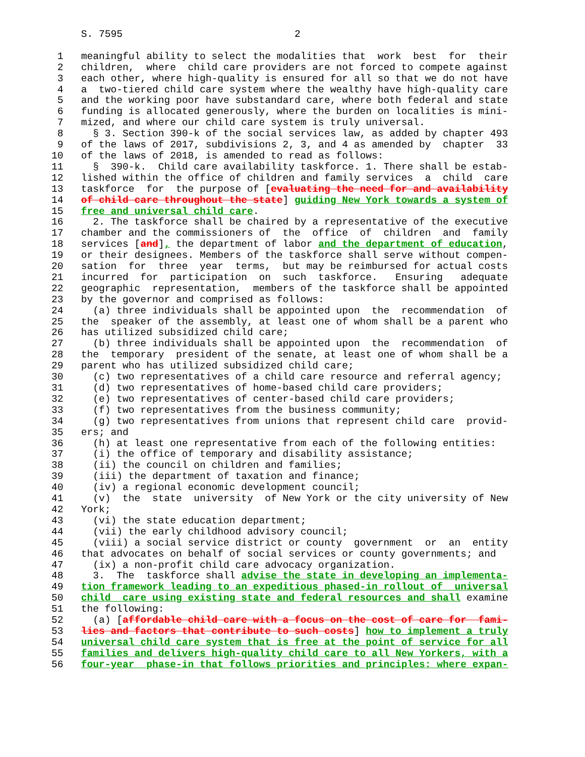S. 7595                             2

 1   meaningful ability to select the modalities that  work  best  for  their
 2   children,  where  child care providers are not forced to compete against
 3   each other, where high-quality is ensured for all so that we do not have
 4   a  two-tiered child care system where the wealthy have high-quality care
 5   and the working poor have substandard care, where both federal and state
 6   funding is allocated generously, where the burden on localities is mini-
 7   mized, and where our child care system is truly universal.
 8     § 3. Section 390-k of the social services law, as added by chapter 493
 9   of the laws of 2017, subdivisions 2, 3, and 4 as amended by  chapter  33
10   of the laws of 2018, is amended to read as follows:
11     §  390-k.  Child care availability taskforce. 1. There shall be estab-
12   lished within the office of children and family services  a  child  care
13   taskforce  for  the purpose of [evaluating the need for and availability
14   of child care throughout the state] guiding New York towards a system of
15   free and universal child care.
16     2. The taskforce shall be chaired by a representative of the executive
17   chamber and the commissioners of  the  office  of  children  and  family
18   services [and], the department of labor and the department of education,
19   or their designees. Members of the taskforce shall serve without compen-
20   sation  for  three  year  terms,  but may be reimbursed for actual costs
21   incurred  for  participation  on  such  taskforce.   Ensuring   adequate
22   geographic  representation,  members of the taskforce shall be appointed
23   by the governor and comprised as follows:
24     (a) three individuals shall be appointed upon  the  recommendation  of
25   the  speaker of the assembly, at least one of whom shall be a parent who
26   has utilized subsidized child care;
27     (b) three individuals shall be appointed upon  the  recommendation  of
28   the  temporary  president of the senate, at least one of whom shall be a
29   parent who has utilized subsidized child care;
30     (c) two representatives of a child care resource and referral agency;
31     (d) two representatives of home-based child care providers;
32     (e) two representatives of center-based child care providers;
33     (f) two representatives from the business community;
34     (g) two representatives from unions that represent child care  provid-
35   ers; and
36     (h) at least one representative from each of the following entities:
37     (i) the office of temporary and disability assistance;
38     (ii) the council on children and families;
39     (iii) the department of taxation and finance;
40     (iv) a regional economic development council;
41     (v)  the  state  university  of New York or the city university of New
42   York;
43     (vi) the state education department;
44     (vii) the early childhood advisory council;
45     (viii) a social service district or county  government  or  an  entity
46   that advocates on behalf of social services or county governments; and
47     (ix) a non-profit child care advocacy organization.
48     3.  The  taskforce shall advise the state in developing an implementa-
49   tion framework leading to an expeditious phased-in rollout of  universal
50   child  care using existing state and federal resources and shall examine
51   the following:
52     (a) [affordable child care with a focus on the cost of care for  fami-
53   lies and factors that contribute to such costs] how to implement a truly
54   universal child care system that is free at the point of service for all
55   families and delivers high-quality child care to all New Yorkers, with a
56   four-year  phase-in that follows priorities and principles: where expan-